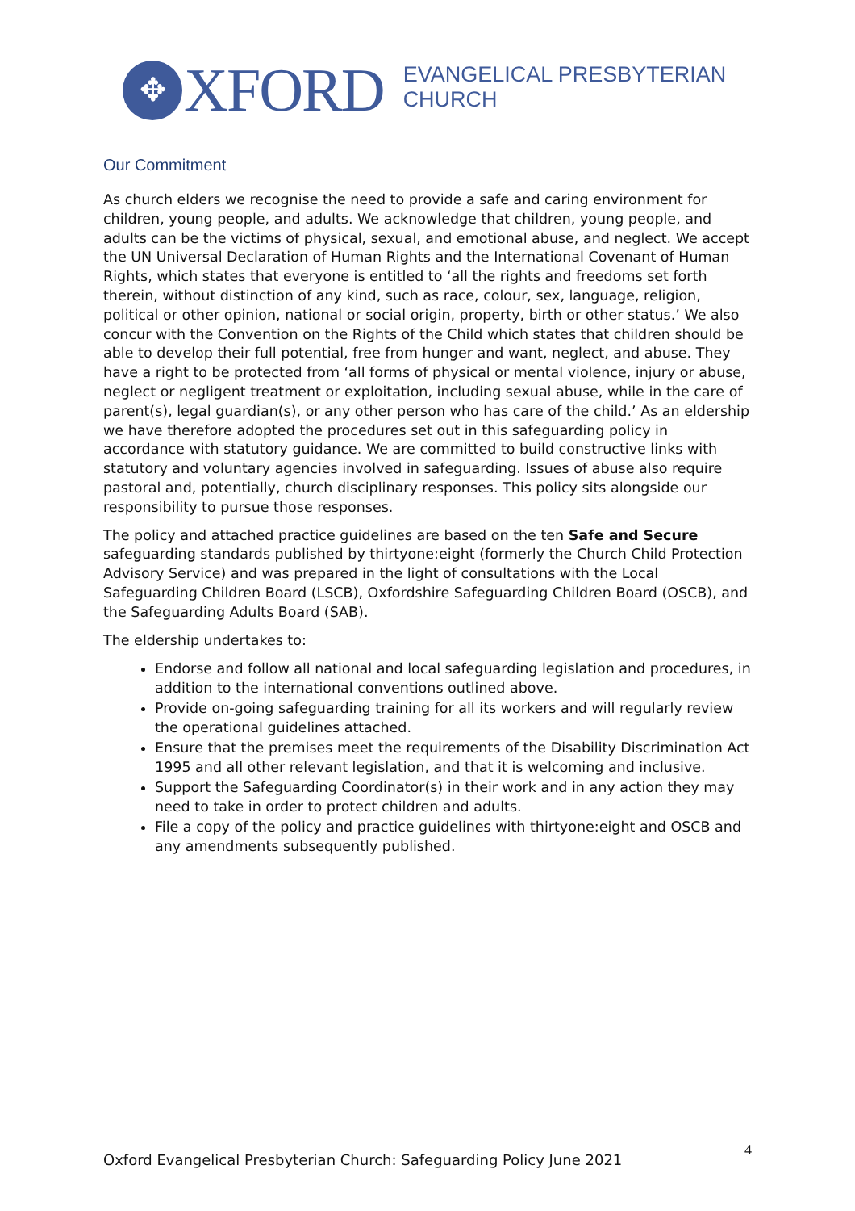✥ XFORD
EVANGELICAL PRESBYTERIAN
CHURCH
Our Commitment
As church elders we recognise the need to provide a safe and caring environment for children, young people, and adults. We acknowledge that children, young people, and adults can be the victims of physical, sexual, and emotional abuse, and neglect. We accept the UN Universal Declaration of Human Rights and the International Covenant of Human Rights, which states that everyone is entitled to ‘all the rights and freedoms set forth therein, without distinction of any kind, such as race, colour, sex, language, religion, political or other opinion, national or social origin, property, birth or other status.’ We also concur with the Convention on the Rights of the Child which states that children should be able to develop their full potential, free from hunger and want, neglect, and abuse. They have a right to be protected from ‘all forms of physical or mental violence, injury or abuse, neglect or negligent treatment or exploitation, including sexual abuse, while in the care of parent(s), legal guardian(s), or any other person who has care of the child.’ As an eldership we have therefore adopted the procedures set out in this safeguarding policy in accordance with statutory guidance. We are committed to build constructive links with statutory and voluntary agencies involved in safeguarding. Issues of abuse also require pastoral and, potentially, church disciplinary responses. This policy sits alongside our responsibility to pursue those responses.
The policy and attached practice guidelines are based on the ten Safe and Secure safeguarding standards published by thirtyone:eight (formerly the Church Child Protection Advisory Service) and was prepared in the light of consultations with the Local Safeguarding Children Board (LSCB), Oxfordshire Safeguarding Children Board (OSCB), and the Safeguarding Adults Board (SAB).
The eldership undertakes to:
Endorse and follow all national and local safeguarding legislation and procedures, in addition to the international conventions outlined above.
Provide on-going safeguarding training for all its workers and will regularly review the operational guidelines attached.
Ensure that the premises meet the requirements of the Disability Discrimination Act 1995 and all other relevant legislation, and that it is welcoming and inclusive.
Support the Safeguarding Coordinator(s) in their work and in any action they may need to take in order to protect children and adults.
File a copy of the policy and practice guidelines with thirtyone:eight and OSCB and any amendments subsequently published.
Oxford Evangelical Presbyterian Church: Safeguarding Policy June 2021 4